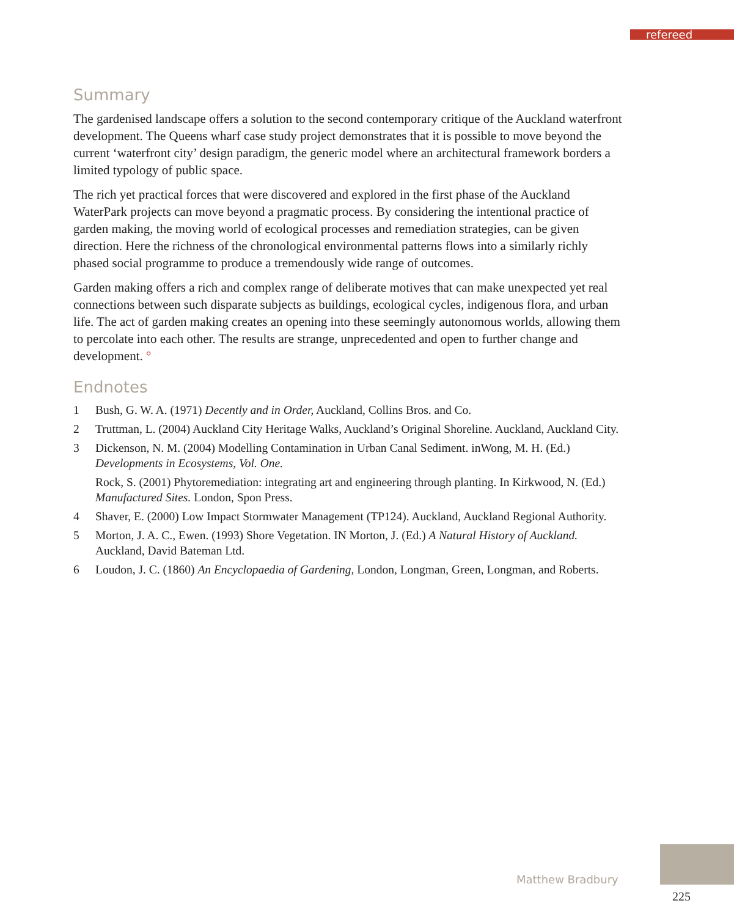refereed
Summary
The gardenised landscape offers a solution to the second contemporary critique of the Auckland waterfront development. The Queens wharf case study project demonstrates that it is possible to move beyond the current ‘waterfront city’ design paradigm, the generic model where an architectural framework borders a limited typology of public space.
The rich yet practical forces that were discovered and explored in the first phase of the Auckland WaterPark projects can move beyond a pragmatic process. By considering the intentional practice of garden making, the moving world of ecological processes and remediation strategies, can be given direction. Here the richness of the chronological environmental patterns flows into a similarly richly phased social programme to produce a tremendously wide range of outcomes.
Garden making offers a rich and complex range of deliberate motives that can make unexpected yet real connections between such disparate subjects as buildings, ecological cycles, indigenous flora, and urban life. The act of garden making creates an opening into these seemingly autonomous worlds, allowing them to percolate into each other. The results are strange, unprecedented and open to further change and development. °
Endnotes
1 Bush, G. W. A. (1971) Decently and in Order, Auckland, Collins Bros. and Co.
2 Truttman, L. (2004) Auckland City Heritage Walks, Auckland’s Original Shoreline. Auckland, Auckland City.
3 Dickenson, N. M. (2004) Modelling Contamination in Urban Canal Sediment. inWong, M. H. (Ed.) Developments in Ecosystems, Vol. One.
Rock, S. (2001) Phytoremediation: integrating art and engineering through planting. In Kirkwood, N. (Ed.) Manufactured Sites. London, Spon Press.
4 Shaver, E. (2000) Low Impact Stormwater Management (TP124). Auckland, Auckland Regional Authority.
5 Morton, J. A. C., Ewen. (1993) Shore Vegetation. IN Morton, J. (Ed.) A Natural History of Auckland. Auckland, David Bateman Ltd.
6 Loudon, J. C. (1860) An Encyclopaedia of Gardening, London, Longman, Green, Longman, and Roberts.
Matthew Bradbury
225